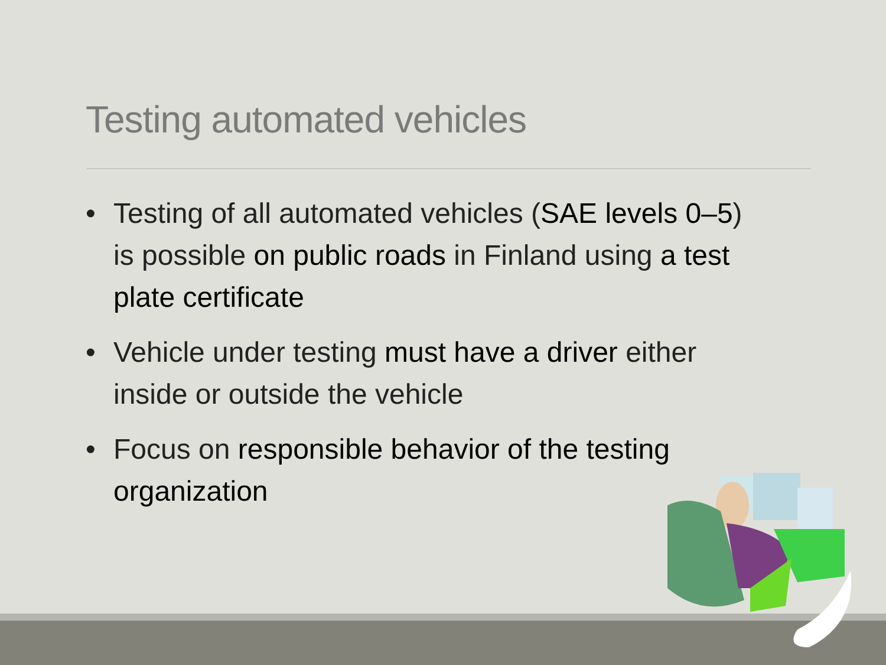Testing automated vehicles
• Testing of all automated vehicles (SAE levels 0–5) is possible on public roads in Finland using a test plate certificate
• Vehicle under testing must have a driver either inside or outside the vehicle
• Focus on responsible behavior of the testing organization